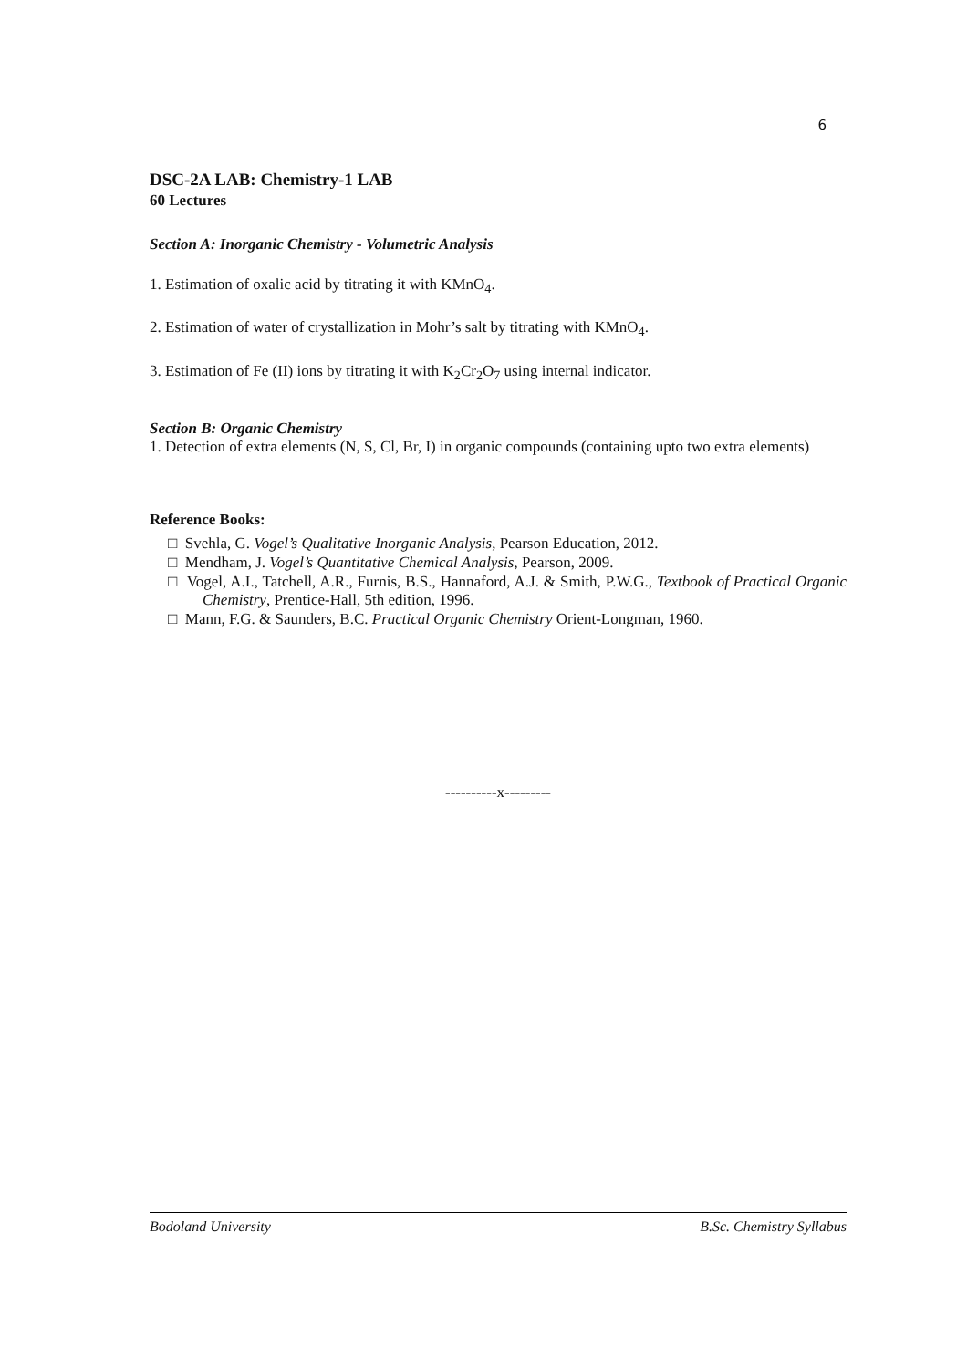6
DSC-2A LAB: Chemistry-1 LAB
60 Lectures
Section A: Inorganic Chemistry - Volumetric Analysis
1. Estimation of oxalic acid by titrating it with KMnO<sub>4</sub>.
2. Estimation of water of crystallization in Mohr’s salt by titrating with KMnO<sub>4</sub>.
3. Estimation of Fe (II) ions by titrating it with K<sub>2</sub>Cr<sub>2</sub>O<sub>7</sub> using internal indicator.
Section B: Organic Chemistry
1. Detection of extra elements (N, S, Cl, Br, I) in organic compounds (containing upto two extra elements)
Reference Books:
□ Svehla, G. Vogel’s Qualitative Inorganic Analysis, Pearson Education, 2012.
□ Mendham, J. Vogel’s Quantitative Chemical Analysis, Pearson, 2009.
□ Vogel, A.I., Tatchell, A.R., Furnis, B.S., Hannaford, A.J. & Smith, P.W.G., Textbook of Practical Organic Chemistry, Prentice-Hall, 5th edition, 1996.
□ Mann, F.G. & Saunders, B.C. Practical Organic Chemistry Orient-Longman, 1960.
----------x---------
Bodoland University B.Sc. Chemistry Syllabus